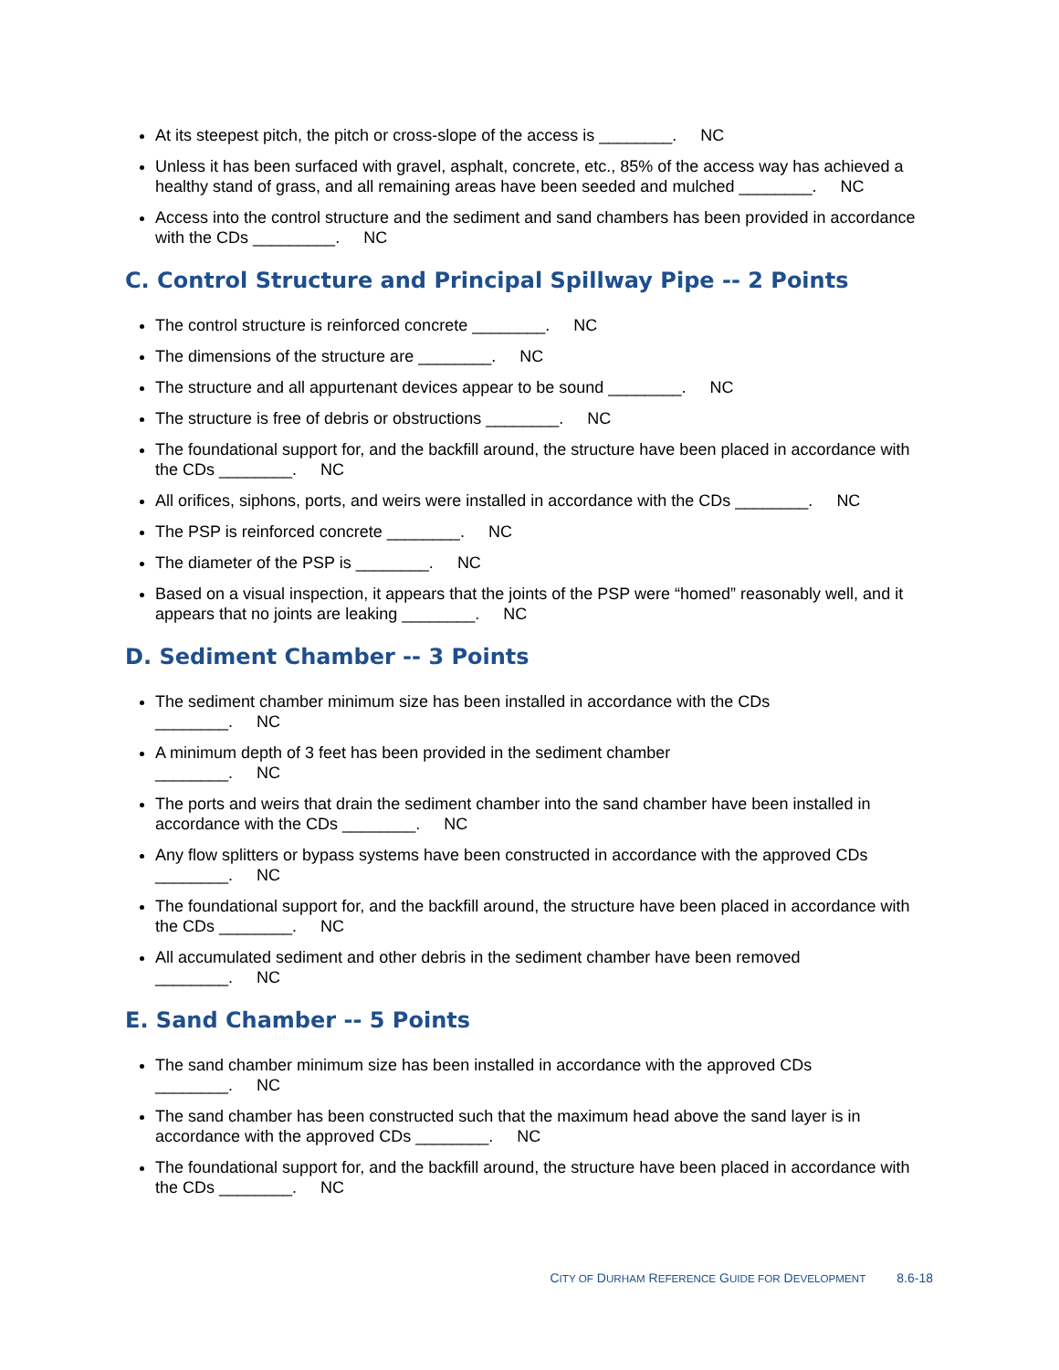At its steepest pitch, the pitch or cross-slope of the access is ________. NC
Unless it has been surfaced with gravel, asphalt, concrete, etc., 85% of the access way has achieved a healthy stand of grass, and all remaining areas have been seeded and mulched ________. NC
Access into the control structure and the sediment and sand chambers has been provided in accordance with the CDs _________. NC
C. Control Structure and Principal Spillway Pipe -- 2 Points
The control structure is reinforced concrete ________. NC
The dimensions of the structure are ________. NC
The structure and all appurtenant devices appear to be sound ________. NC
The structure is free of debris or obstructions ________. NC
The foundational support for, and the backfill around, the structure have been placed in accordance with the CDs ________. NC
All orifices, siphons, ports, and weirs were installed in accordance with the CDs ________. NC
The PSP is reinforced concrete ________. NC
The diameter of the PSP is ________. NC
Based on a visual inspection, it appears that the joints of the PSP were “homed” reasonably well, and it appears that no joints are leaking ________. NC
D. Sediment Chamber -- 3 Points
The sediment chamber minimum size has been installed in accordance with the CDs
________. NC
A minimum depth of 3 feet has been provided in the sediment chamber
________. NC
The ports and weirs that drain the sediment chamber into the sand chamber have been installed in accordance with the CDs ________. NC
Any flow splitters or bypass systems have been constructed in accordance with the approved CDs
________. NC
The foundational support for, and the backfill around, the structure have been placed in accordance with the CDs ________. NC
All accumulated sediment and other debris in the sediment chamber have been removed
________. NC
E. Sand Chamber -- 5 Points
The sand chamber minimum size has been installed in accordance with the approved CDs
________. NC
The sand chamber has been constructed such that the maximum head above the sand layer is in accordance with the approved CDs ________. NC
The foundational support for, and the backfill around, the structure have been placed in accordance with the CDs ________. NC
CITY OF DURHAM REFERENCE GUIDE FOR DEVELOPMENT 8.6-18